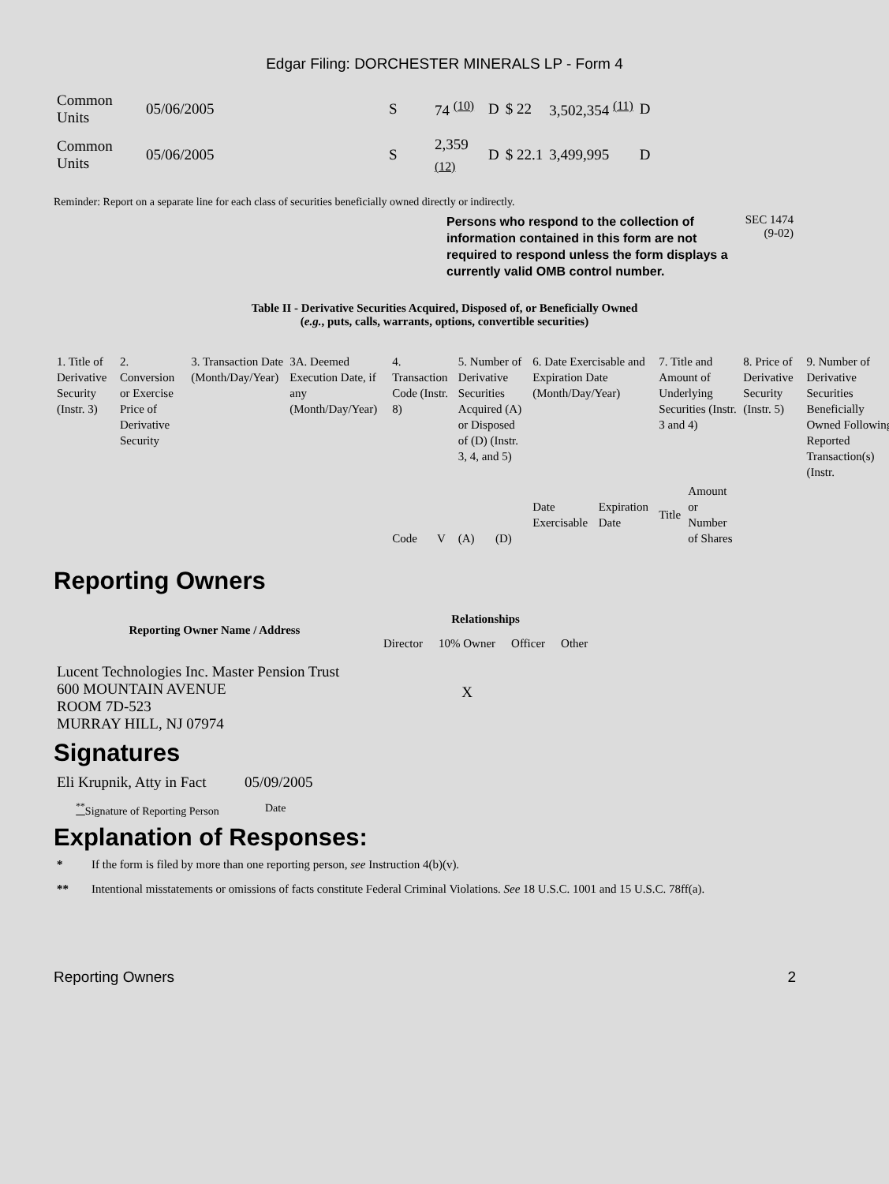Edgar Filing: DORCHESTER MINERALS LP - Form 4
| Common Units | 05/06/2005 | S | 74 <sup>(10)</sup> | D | $ 22 | 3,502,354 <sup>(11)</sup> | D |
| Common Units | 05/06/2005 | S | 2,359 <sub>(12)</sub> | D | $ 22.1 | 3,499,995 | D |
Reminder: Report on a separate line for each class of securities beneficially owned directly or indirectly.
Persons who respond to the collection of information contained in this form are not required to respond unless the form displays a currently valid OMB control number.
SEC 1474
(9-02)
Table II - Derivative Securities Acquired, Disposed of, or Beneficially Owned
(e.g., puts, calls, warrants, options, convertible securities)
| 1. Title of Derivative Security (Instr. 3) | 2. Conversion or Exercise Price of Derivative Security | 3. Transaction Date (Month/Day/Year) | 3A. Deemed Execution Date, if any (Month/Day/Year) | 4. Transaction Code (Instr. 8) | | 5. Number of Derivative Securities Acquired (A) or Disposed of (D) (Instr. 3, 4, and 5) | | 6. Date Exercisable and Expiration Date (Month/Day/Year) | | 7. Title and Amount of Underlying Securities (Instr. 3 and 4) | | 8. Price of Derivative Security (Instr. 5) | 9. Number of Derivative Securities Beneficially Owned Following Reported Transaction(s) (Instr. |
| | | | | Code | V | (A) | (D) | Date Exercisable | Expiration Date | Title | Amount or Number of Shares | | |
Reporting Owners
| Reporting Owner Name / Address | Relationships | | | |
| --- | --- | --- | --- | --- |
| | Director | 10% Owner | Officer | Other |
| Lucent Technologies Inc. Master Pension Trust 600 MOUNTAIN AVENUE ROOM 7D-523 MURRAY HILL, NJ 07974 | | X | | |
Signatures
| Eli Krupnik, Atty in Fact | 05/09/2005 |
| <sup>**</sup> Signature of Reporting Person | Date |
Explanation of Responses:
| * | If the form is filed by more than one reporting person, see Instruction 4(b)(v). |
| ** | Intentional misstatements or omissions of facts constitute Federal Criminal Violations. See 18 U.S.C. 1001 and 15 U.S.C. 78ff(a). |
Reporting Owners 2